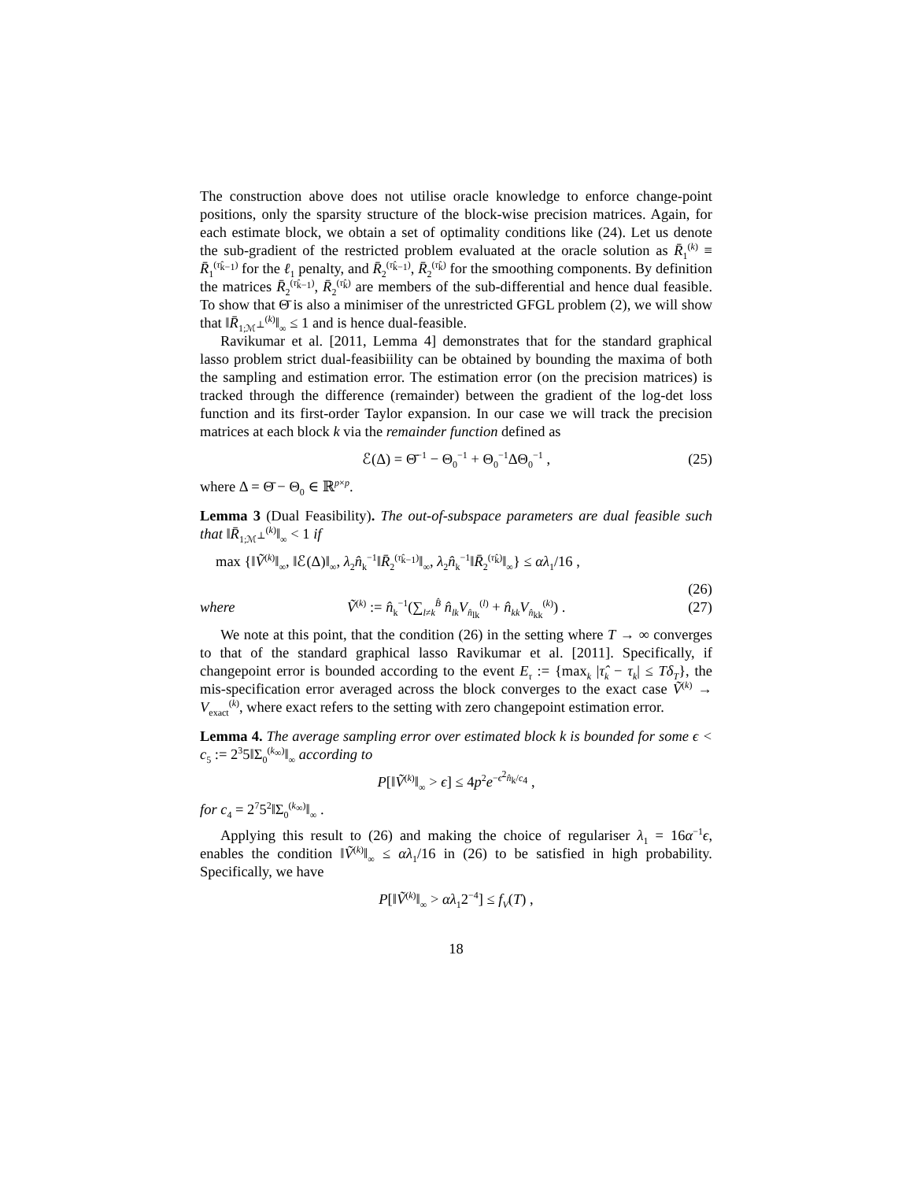The construction above does not utilise oracle knowledge to enforce change-point positions, only the sparsity structure of the block-wise precision matrices. Again, for each estimate block, we obtain a set of optimality conditions like (24). Let us denote the sub-gradient of the restricted problem evaluated at the oracle solution as R̄<sub>1</sub><sup>(k)</sup> ≡ R̄<sub>1</sub><sup>(τ̂<sub>k−1</sub>)</sup> for the ℓ<sub>1</sub> penalty, and R̄<sub>2</sub><sup>(τ̂<sub>k−1</sub>)</sup>, R̄<sub>2</sub><sup>(τ̂<sub>k</sub>)</sup> for the smoothing components. By definition the matrices R̄<sub>2</sub><sup>(τ̂<sub>k−1</sub>)</sup>, R̄<sub>2</sub><sup>(τ̂<sub>k</sub>)</sup> are members of the sub-differential and hence dual feasible. To show that Θ̄ is also a minimiser of the unrestricted GFGL problem (2), we will show that ‖R̄<sub>1;ℳ<sup>⊥</sup></sub><sup>(k)</sup>‖<sub>∞</sub> ≤ 1 and is hence dual-feasible.
Ravikumar et al. [2011, Lemma 4] demonstrates that for the standard graphical lasso problem strict dual-feasibiility can be obtained by bounding the maxima of both the sampling and estimation error. The estimation error (on the precision matrices) is tracked through the difference (remainder) between the gradient of the log-det loss function and its first-order Taylor expansion. In our case we will track the precision matrices at each block k via the remainder function defined as
ℰ(Δ) = Θ̄<sup>−1</sup> − Θ<sub>0</sub><sup>−1</sup> + Θ<sub>0</sub><sup>−1</sup>ΔΘ<sub>0</sub><sup>−1</sup> , (25)
where Δ = Θ̄ − Θ<sub>0</sub> ∈ ℝ<sup>p×p</sup>.
Lemma 3 (Dual Feasibility). The out-of-subspace parameters are dual feasible such that ‖R̄<sub>1;ℳ<sup>⊥</sup></sub><sup>(k)</sup>‖<sub>∞</sub> < 1 if
max {‖Ṽ<sup>(k)</sup>‖<sub>∞</sub>, ‖ℰ(Δ)‖<sub>∞</sub>, λ<sub>2</sub>n̂<sub>k</sub><sup>−1</sup>‖R̄<sub>2</sub><sup>(τ̂<sub>k−1</sub>)</sup>‖<sub>∞</sub>, λ<sub>2</sub>n̂<sub>k</sub><sup>−1</sup>‖R̄<sub>2</sub><sup>(τ̂<sub>k</sub>)</sup>‖<sub>∞</sub>} ≤ αλ<sub>1</sub>/16 ,
(26)
where Ṽ<sup>(k)</sup> := n̂<sub>k</sub><sup>−1</sup>(∑<sub>l≠k</sub><sup>B̂</sup> n̂<sub>lk</sub>V<sub>n̂<sub>lk</sub></sub><sup>(l)</sup> + n̂<sub>kk</sub>V<sub>n̂<sub>kk</sub></sub><sup>(k)</sup>) . (27)
We note at this point, that the condition (26) in the setting where T → ∞ converges to that of the standard graphical lasso Ravikumar et al. [2011]. Specifically, if changepoint error is bounded according to the event E<sub>τ</sub> := {max<sub>k</sub> |τ̂<sub>k</sub> − τ<sub>k</sub>| ≤ Tδ<sub>T</sub>}, the mis-specification error averaged across the block converges to the exact case Ṽ<sup>(k)</sup> → V<sub>exact</sub><sup>(k)</sup>, where exact refers to the setting with zero changepoint estimation error.
Lemma 4. The average sampling error over estimated block k is bounded for some ϵ < c<sub>5</sub> := 2<sup>3</sup>5‖Σ<sub>0</sub><sup>(k<sub>∞</sub>)</sup>‖<sub>∞</sub> according to
P[‖Ṽ<sup>(k)</sup>‖<sub>∞</sub> > ϵ] ≤ 4p<sup>2</sup>e<sup>−ϵ<sup>2</sup>n̂<sub>k</sub>/c<sub>4</sub></sup> ,
for c<sub>4</sub> = 2<sup>7</sup>5<sup>2</sup>‖Σ<sub>0</sub><sup>(k<sub>∞</sub>)</sup>‖<sub>∞</sub> .
Applying this result to (26) and making the choice of regulariser λ<sub>1</sub> = 16α<sup>−1</sup>ϵ, enables the condition ‖Ṽ<sup>(k)</sup>‖<sub>∞</sub> ≤ αλ<sub>1</sub>/16 in (26) to be satisfied in high probability. Specifically, we have
P[‖Ṽ<sup>(k)</sup>‖<sub>∞</sub> > αλ<sub>1</sub>2<sup>−4</sup>] ≤ f<sub>V</sub>(T) ,
18